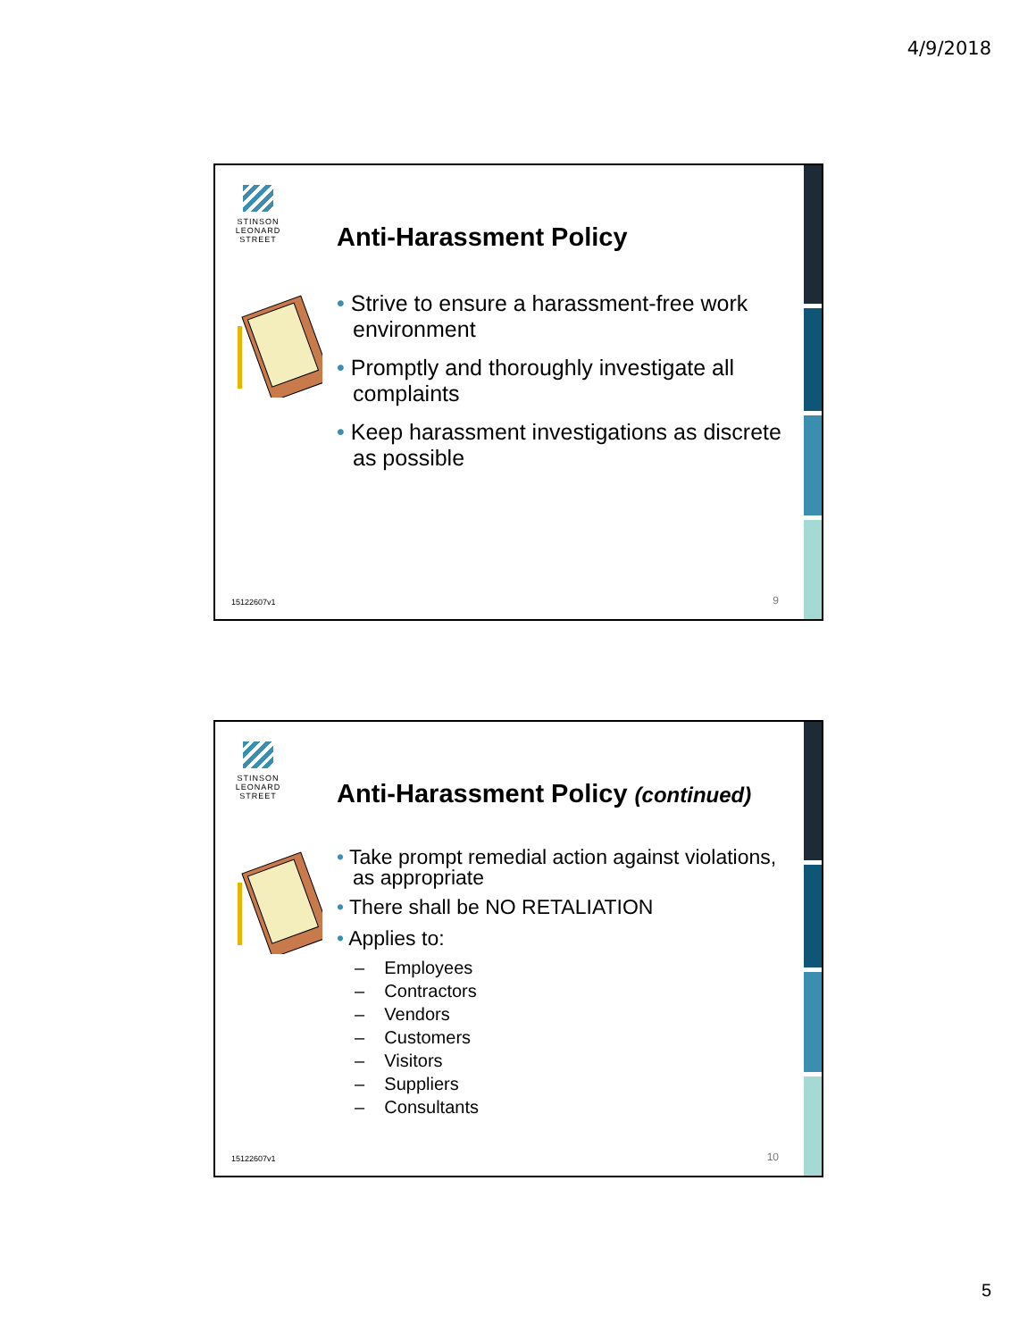4/9/2018
STINSON
LEONARD
STREET
Anti-Harassment Policy
• Strive to ensure a harassment-free work environment
• Promptly and thoroughly investigate all complaints
• Keep harassment investigations as discrete as possible
15122607v1 9
STINSON
LEONARD
STREET
Anti-Harassment Policy (continued)
• Take prompt remedial action against violations, as appropriate
• There shall be NO RETALIATION
• Applies to:
– Employees
– Contractors
– Vendors
– Customers
– Visitors
– Suppliers
– Consultants
15122607v1 10
5